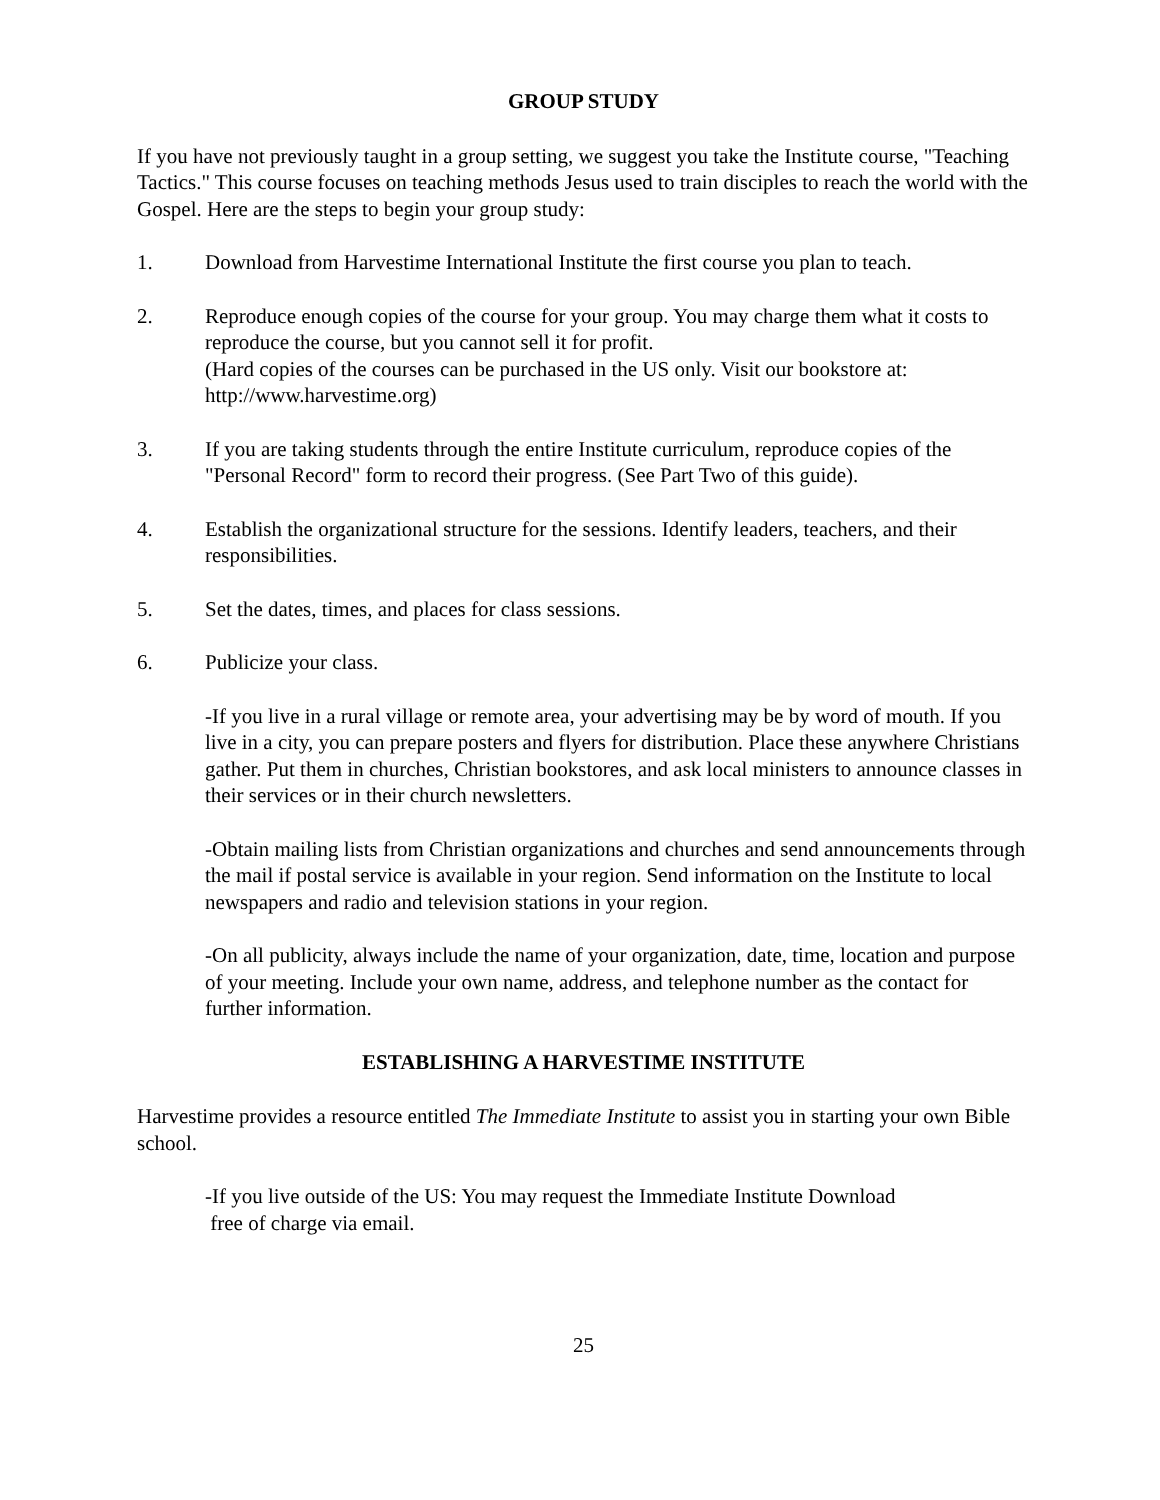GROUP STUDY
If you have not previously taught in a group setting, we suggest you take the Institute course, "Teaching Tactics." This course focuses on teaching methods Jesus used to train disciples to reach the world with the Gospel. Here are the steps to begin your group study:
1. Download from Harvestime International Institute the first course you plan to teach.
2. Reproduce enough copies of the course for your group. You may charge them what it costs to reproduce the course, but you cannot sell it for profit.
(Hard copies of the courses can be purchased in the US only. Visit our bookstore at: http://www.harvestime.org)
3. If you are taking students through the entire Institute curriculum, reproduce copies of the "Personal Record" form to record their progress. (See Part Two of this guide).
4. Establish the organizational structure for the sessions. Identify leaders, teachers, and their responsibilities.
5. Set the dates, times, and places for class sessions.
6. Publicize your class.
-If you live in a rural village or remote area, your advertising may be by word of mouth. If you live in a city, you can prepare posters and flyers for distribution. Place these anywhere Christians gather. Put them in churches, Christian bookstores, and ask local ministers to announce classes in their services or in their church newsletters.
-Obtain mailing lists from Christian organizations and churches and send announcements through the mail if postal service is available in your region. Send information on the Institute to local newspapers and radio and television stations in your region.
-On all publicity, always include the name of your organization, date, time, location and purpose of your meeting. Include your own name, address, and telephone number as the contact for further information.
ESTABLISHING A HARVESTIME INSTITUTE
Harvestime provides a resource entitled The Immediate Institute to assist you in starting your own Bible school.
-If you live outside of the US: You may request the Immediate Institute Download
free of charge via email.
25